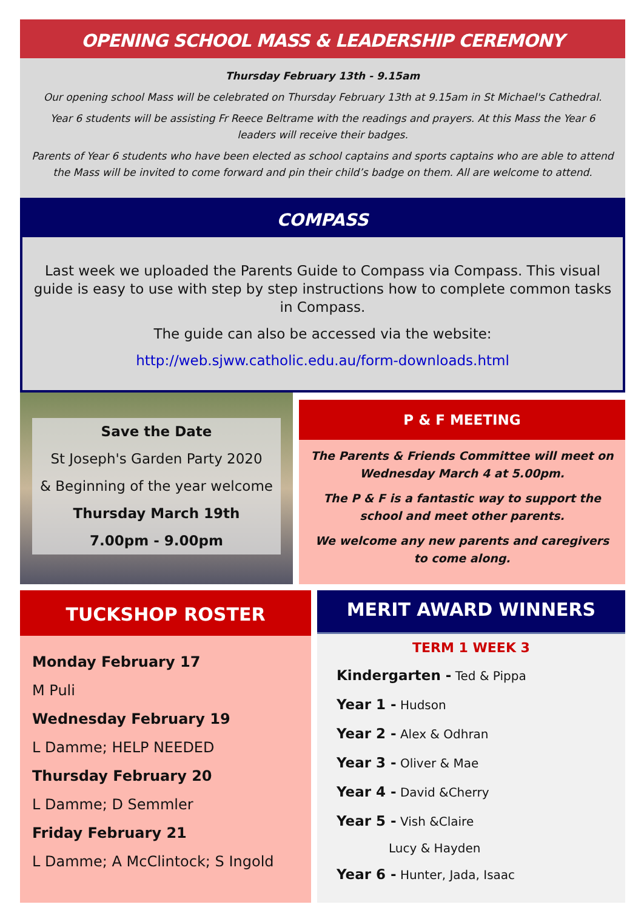OPENING SCHOOL MASS & LEADERSHIP CEREMONY
Thursday February 13th - 9.15am
Our opening school Mass will be celebrated on Thursday February 13th at 9.15am in St Michael's Cathedral.
Year 6 students will be assisting Fr Reece Beltrame with the readings and prayers. At this Mass the Year 6 leaders will receive their badges.
Parents of Year 6 students who have been elected as school captains and sports captains who are able to attend the Mass will be invited to come forward and pin their child’s badge on them. All are welcome to attend.
COMPASS
Last week we uploaded the Parents Guide to Compass via Compass. This visual guide is easy to use with step by step instructions how to complete common tasks in Compass.
The guide can also be accessed via the website:
http://web.sjww.catholic.edu.au/form-downloads.html
Save the Date
St Joseph's Garden Party 2020
& Beginning of the year welcome
Thursday March 19th
7.00pm - 9.00pm
P & F MEETING
The Parents & Friends Committee will meet on Wednesday March 4 at 5.00pm.
The P & F is a fantastic way to support the school and meet other parents.
We welcome any new parents and caregivers to come along.
TUCKSHOP ROSTER
Monday February 17
M Puli
Wednesday February 19
L Damme; HELP NEEDED
Thursday February 20
L Damme; D Semmler
Friday February 21
L Damme; A McClintock; S Ingold
MERIT AWARD WINNERS
TERM 1 WEEK 3
Kindergarten - Ted & Pippa
Year 1 - Hudson
Year 2 - Alex & Odhran
Year 3 - Oliver & Mae
Year 4 - David &Cherry
Year 5 - Vish &Claire
Lucy & Hayden
Year 6 - Hunter, Jada, Isaac